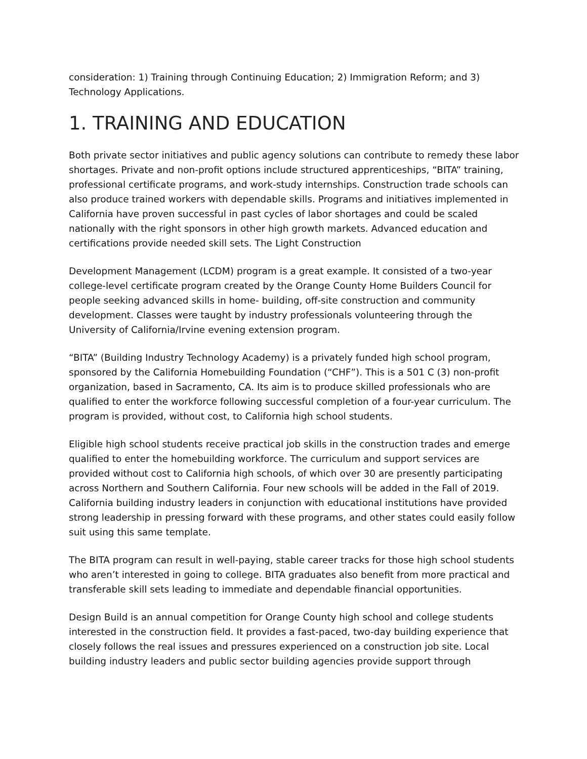consideration: 1) Training through Continuing Education; 2) Immigration Reform; and 3) Technology Applications.
1. TRAINING AND EDUCATION
Both private sector initiatives and public agency solutions can contribute to remedy these labor shortages. Private and non-profit options include structured apprenticeships, “BITA” training, professional certificate programs, and work-study internships. Construction trade schools can also produce trained workers with dependable skills. Programs and initiatives implemented in California have proven successful in past cycles of labor shortages and could be scaled nationally with the right sponsors in other high growth markets. Advanced education and certifications provide needed skill sets. The Light Construction
Development Management (LCDM) program is a great example. It consisted of a two-year college-level certificate program created by the Orange County Home Builders Council for people seeking advanced skills in home- building, off-site construction and community development. Classes were taught by industry professionals volunteering through the University of California/Irvine evening extension program.
“BITA” (Building Industry Technology Academy) is a privately funded high school program, sponsored by the California Homebuilding Foundation (“CHF”). This is a 501 C (3) non-profit organization, based in Sacramento, CA. Its aim is to produce skilled professionals who are qualified to enter the workforce following successful completion of a four-year curriculum. The program is provided, without cost, to California high school students.
Eligible high school students receive practical job skills in the construction trades and emerge qualified to enter the homebuilding workforce. The curriculum and support services are provided without cost to California high schools, of which over 30 are presently participating across Northern and Southern California. Four new schools will be added in the Fall of 2019. California building industry leaders in conjunction with educational institutions have provided strong leadership in pressing forward with these programs, and other states could easily follow suit using this same template.
The BITA program can result in well-paying, stable career tracks for those high school students who aren’t interested in going to college. BITA graduates also benefit from more practical and transferable skill sets leading to immediate and dependable financial opportunities.
Design Build is an annual competition for Orange County high school and college students interested in the construction field. It provides a fast-paced, two-day building experience that closely follows the real issues and pressures experienced on a construction job site. Local building industry leaders and public sector building agencies provide support through